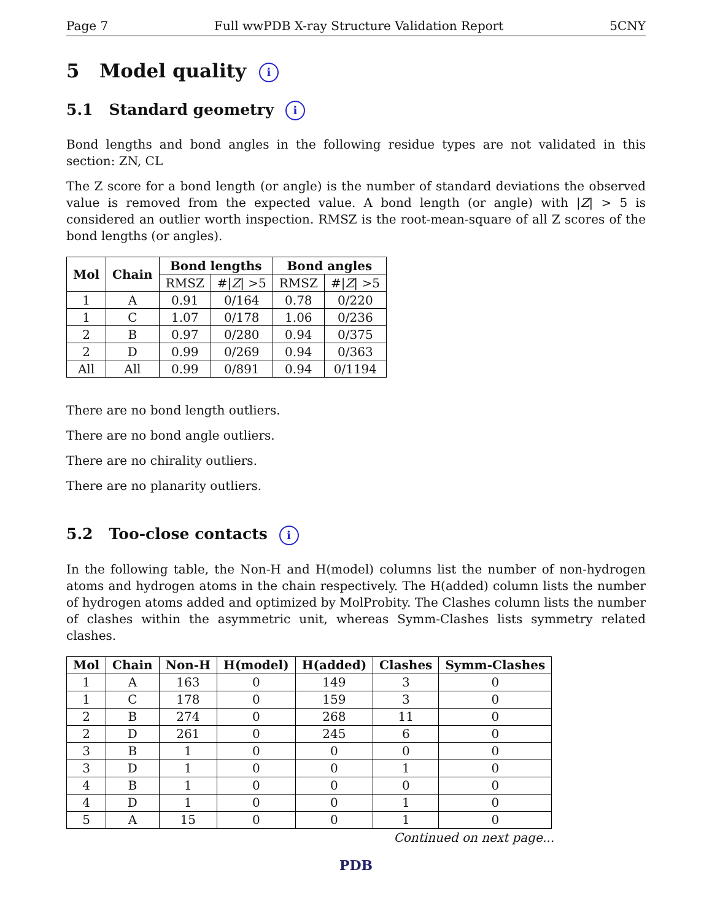Page 7 Full wwPDB X-ray Structure Validation Report 5CNY
5 Model quality i
5.1 Standard geometry i
Bond lengths and bond angles in the following residue types are not validated in this section: ZN, CL
The Z score for a bond length (or angle) is the number of standard deviations the observed value is removed from the expected value. A bond length (or angle) with |Z| > 5 is considered an outlier worth inspection. RMSZ is the root-mean-square of all Z scores of the bond lengths (or angles).
| Mol | Chain | Bond lengths | | Bond angles | |
| --- | --- | --- | --- | --- | --- |
| | | RMSZ | #/ Z / >5 | RMSZ | #/ Z / >5 |
| 1 | A | 0.91 | 0/164 | 0.78 | 0/220 |
| 1 | C | 1.07 | 0/178 | 1.06 | 0/236 |
| 2 | B | 0.97 | 0/280 | 0.94 | 0/375 |
| 2 | D | 0.99 | 0/269 | 0.94 | 0/363 |
| All | All | 0.99 | 0/891 | 0.94 | 0/1194 |
There are no bond length outliers.
There are no bond angle outliers.
There are no chirality outliers.
There are no planarity outliers.
5.2 Too-close contacts i
In the following table, the Non-H and H(model) columns list the number of non-hydrogen atoms and hydrogen atoms in the chain respectively. The H(added) column lists the number of hydrogen atoms added and optimized by MolProbity. The Clashes column lists the number of clashes within the asymmetric unit, whereas Symm-Clashes lists symmetry related clashes.
| Mol | Chain | Non-H | H(model) | H(added) | Clashes | Symm-Clashes |
| --- | --- | --- | --- | --- | --- | --- |
| 1 | A | 163 | 0 | 149 | 3 | 0 |
| 1 | C | 178 | 0 | 159 | 3 | 0 |
| 2 | B | 274 | 0 | 268 | 11 | 0 |
| 2 | D | 261 | 0 | 245 | 6 | 0 |
| 3 | B | 1 | 0 | 0 | 0 | 0 |
| 3 | D | 1 | 0 | 0 | 1 | 0 |
| 4 | B | 1 | 0 | 0 | 0 | 0 |
| 4 | D | 1 | 0 | 0 | 1 | 0 |
| 5 | A | 15 | 0 | 0 | 1 | 0 |
Continued on next page...
PDB